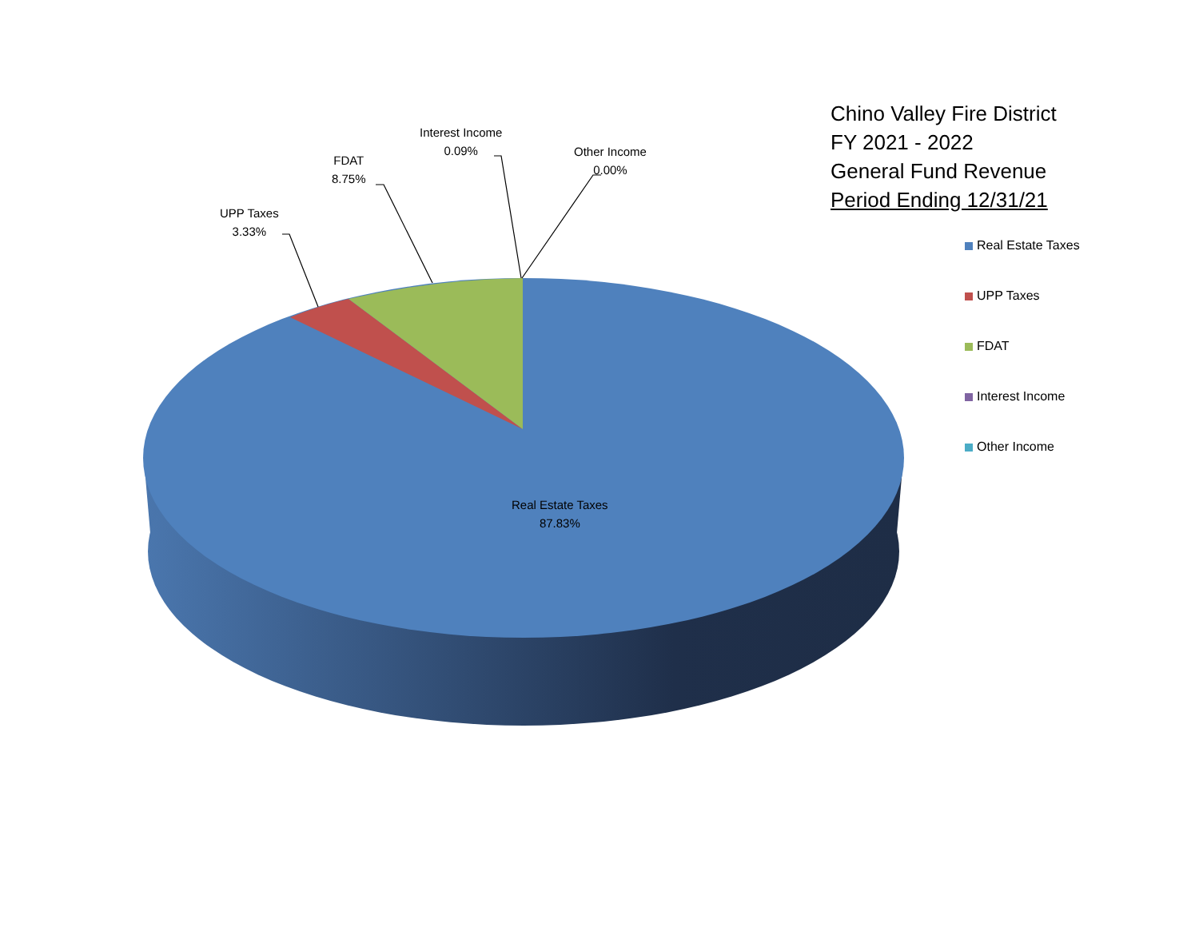UPP Taxes
3.33%
FDAT
8.75%
Interest Income
0.09%
Other Income
0.00%
Real Estate Taxes
87.83%
Chino Valley Fire District
FY 2021 - 2022
General Fund Revenue
Period Ending 12/31/21
Real Estate Taxes
UPP Taxes
FDAT
Interest Income
Other Income